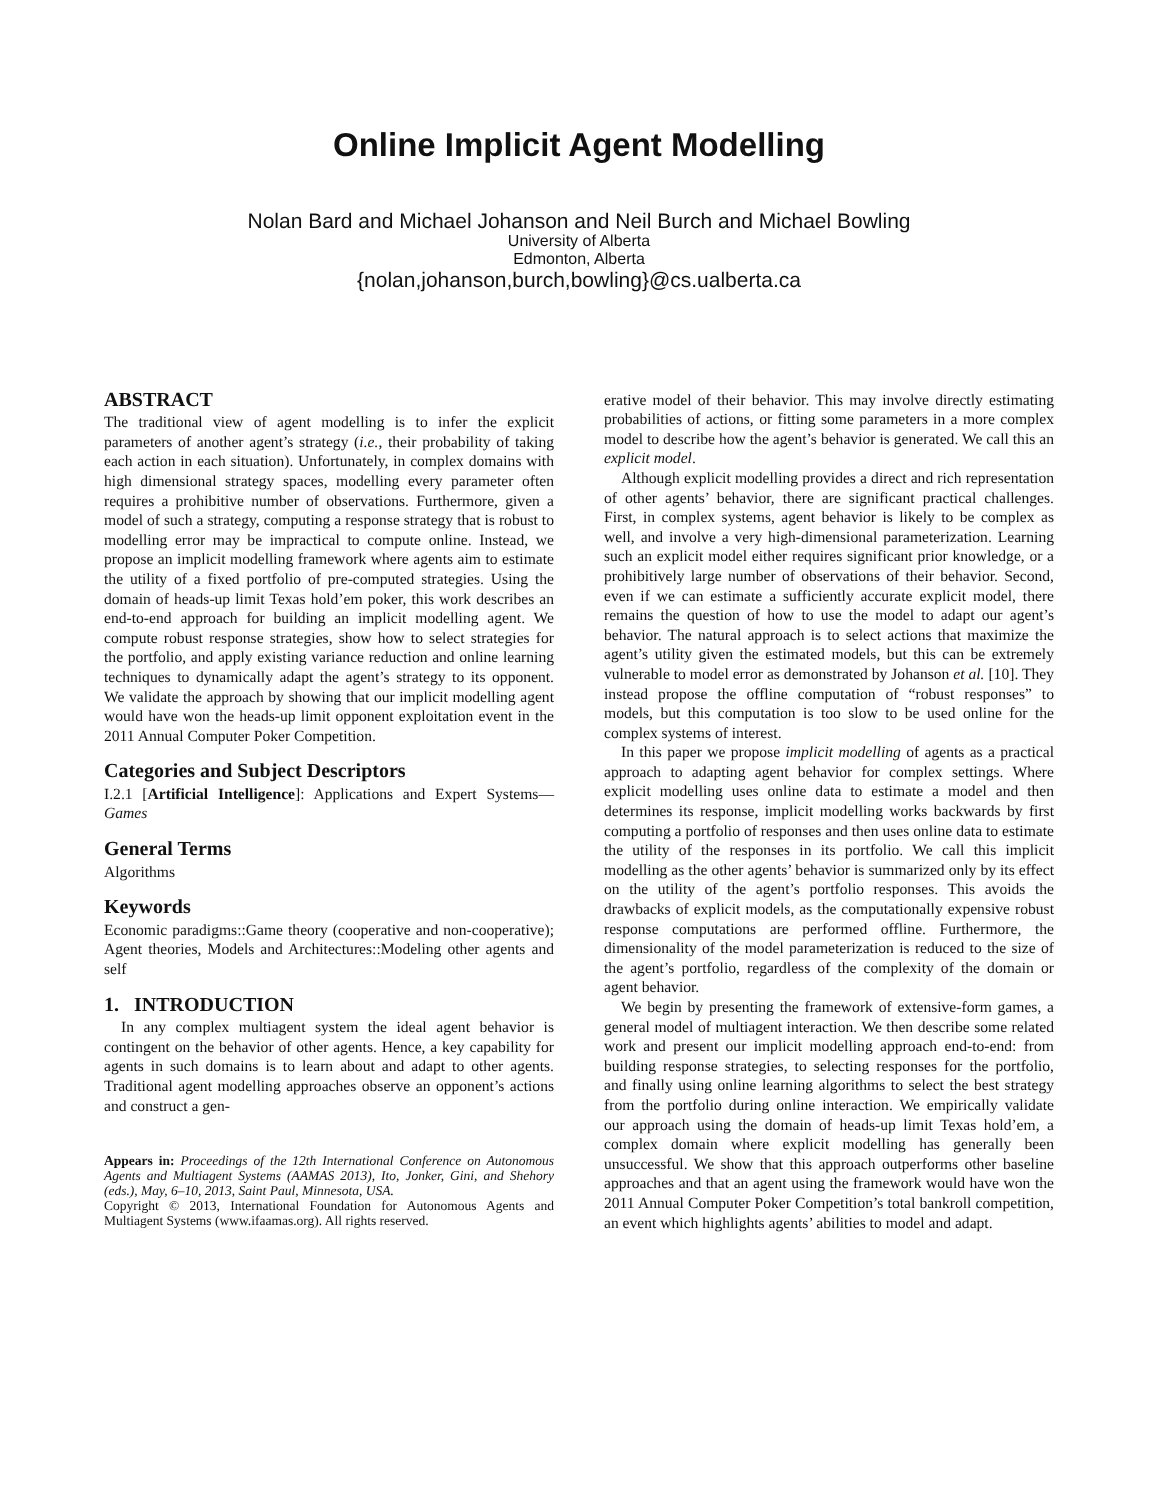Online Implicit Agent Modelling
Nolan Bard and Michael Johanson and Neil Burch and Michael Bowling
University of Alberta
Edmonton, Alberta
{nolan,johanson,burch,bowling}@cs.ualberta.ca
ABSTRACT
The traditional view of agent modelling is to infer the explicit parameters of another agent’s strategy (i.e., their probability of taking each action in each situation). Unfortunately, in complex domains with high dimensional strategy spaces, modelling every parameter often requires a prohibitive number of observations. Furthermore, given a model of such a strategy, computing a response strategy that is robust to modelling error may be impractical to compute online. Instead, we propose an implicit modelling framework where agents aim to estimate the utility of a fixed portfolio of pre-computed strategies. Using the domain of heads-up limit Texas hold’em poker, this work describes an end-to-end approach for building an implicit modelling agent. We compute robust response strategies, show how to select strategies for the portfolio, and apply existing variance reduction and online learning techniques to dynamically adapt the agent’s strategy to its opponent. We validate the approach by showing that our implicit modelling agent would have won the heads-up limit opponent exploitation event in the 2011 Annual Computer Poker Competition.
Categories and Subject Descriptors
I.2.1 [Artificial Intelligence]: Applications and Expert Systems—Games
General Terms
Algorithms
Keywords
Economic paradigms::Game theory (cooperative and non-cooperative); Agent theories, Models and Architectures::Modeling other agents and self
1. INTRODUCTION
In any complex multiagent system the ideal agent behavior is contingent on the behavior of other agents. Hence, a key capability for agents in such domains is to learn about and adapt to other agents. Traditional agent modelling approaches observe an opponent’s actions and construct a gen-
Appears in: Proceedings of the 12th International Conference on Autonomous Agents and Multiagent Systems (AAMAS 2013), Ito, Jonker, Gini, and Shehory (eds.), May, 6–10, 2013, Saint Paul, Minnesota, USA.
Copyright © 2013, International Foundation for Autonomous Agents and Multiagent Systems (www.ifaamas.org). All rights reserved.
erative model of their behavior. This may involve directly estimating probabilities of actions, or fitting some parameters in a more complex model to describe how the agent’s behavior is generated. We call this an explicit model.
Although explicit modelling provides a direct and rich representation of other agents’ behavior, there are significant practical challenges. First, in complex systems, agent behavior is likely to be complex as well, and involve a very high-dimensional parameterization. Learning such an explicit model either requires significant prior knowledge, or a prohibitively large number of observations of their behavior. Second, even if we can estimate a sufficiently accurate explicit model, there remains the question of how to use the model to adapt our agent’s behavior. The natural approach is to select actions that maximize the agent’s utility given the estimated models, but this can be extremely vulnerable to model error as demonstrated by Johanson et al. [10]. They instead propose the offline computation of “robust responses” to models, but this computation is too slow to be used online for the complex systems of interest.
In this paper we propose implicit modelling of agents as a practical approach to adapting agent behavior for complex settings. Where explicit modelling uses online data to estimate a model and then determines its response, implicit modelling works backwards by first computing a portfolio of responses and then uses online data to estimate the utility of the responses in its portfolio. We call this implicit modelling as the other agents’ behavior is summarized only by its effect on the utility of the agent’s portfolio responses. This avoids the drawbacks of explicit models, as the computationally expensive robust response computations are performed offline. Furthermore, the dimensionality of the model parameterization is reduced to the size of the agent’s portfolio, regardless of the complexity of the domain or agent behavior.
We begin by presenting the framework of extensive-form games, a general model of multiagent interaction. We then describe some related work and present our implicit modelling approach end-to-end: from building response strategies, to selecting responses for the portfolio, and finally using online learning algorithms to select the best strategy from the portfolio during online interaction. We empirically validate our approach using the domain of heads-up limit Texas hold’em, a complex domain where explicit modelling has generally been unsuccessful. We show that this approach outperforms other baseline approaches and that an agent using the framework would have won the 2011 Annual Computer Poker Competition’s total bankroll competition, an event which highlights agents’ abilities to model and adapt.